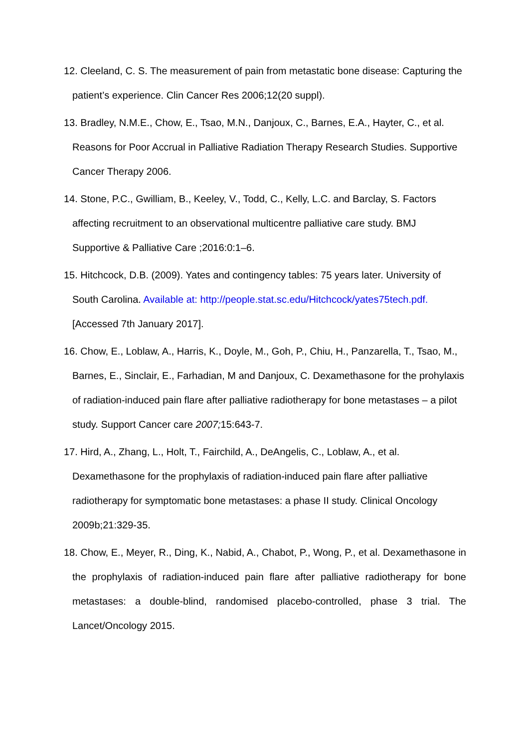12. Cleeland, C. S. The measurement of pain from metastatic bone disease: Capturing the patient’s experience. Clin Cancer Res 2006;12(20 suppl).
13. Bradley, N.M.E., Chow, E., Tsao, M.N., Danjoux, C., Barnes, E.A., Hayter, C., et al. Reasons for Poor Accrual in Palliative Radiation Therapy Research Studies. Supportive Cancer Therapy 2006.
14. Stone, P.C., Gwilliam, B., Keeley, V., Todd, C., Kelly, L.C. and Barclay, S. Factors affecting recruitment to an observational multicentre palliative care study. BMJ Supportive & Palliative Care ;2016:0:1–6.
15. Hitchcock, D.B. (2009). Yates and contingency tables: 75 years later. University of South Carolina. Available at: http://people.stat.sc.edu/Hitchcock/yates75tech.pdf. [Accessed 7th January 2017].
16. Chow, E., Loblaw, A., Harris, K., Doyle, M., Goh, P., Chiu, H., Panzarella, T., Tsao, M., Barnes, E., Sinclair, E., Farhadian, M and Danjoux, C. Dexamethasone for the prohylaxis of radiation-induced pain flare after palliative radiotherapy for bone metastases – a pilot study. Support Cancer care 2007; 15:643-7.
17. Hird, A., Zhang, L., Holt, T., Fairchild, A., DeAngelis, C., Loblaw, A., et al. Dexamethasone for the prophylaxis of radiation-induced pain flare after palliative radiotherapy for symptomatic bone metastases: a phase II study. Clinical Oncology 2009b;21:329-35.
18. Chow, E., Meyer, R., Ding, K., Nabid, A., Chabot, P., Wong, P., et al. Dexamethasone in the prophylaxis of radiation-induced pain flare after palliative radiotherapy for bone metastases: a double-blind, randomised placebo-controlled, phase 3 trial. The Lancet/Oncology 2015.